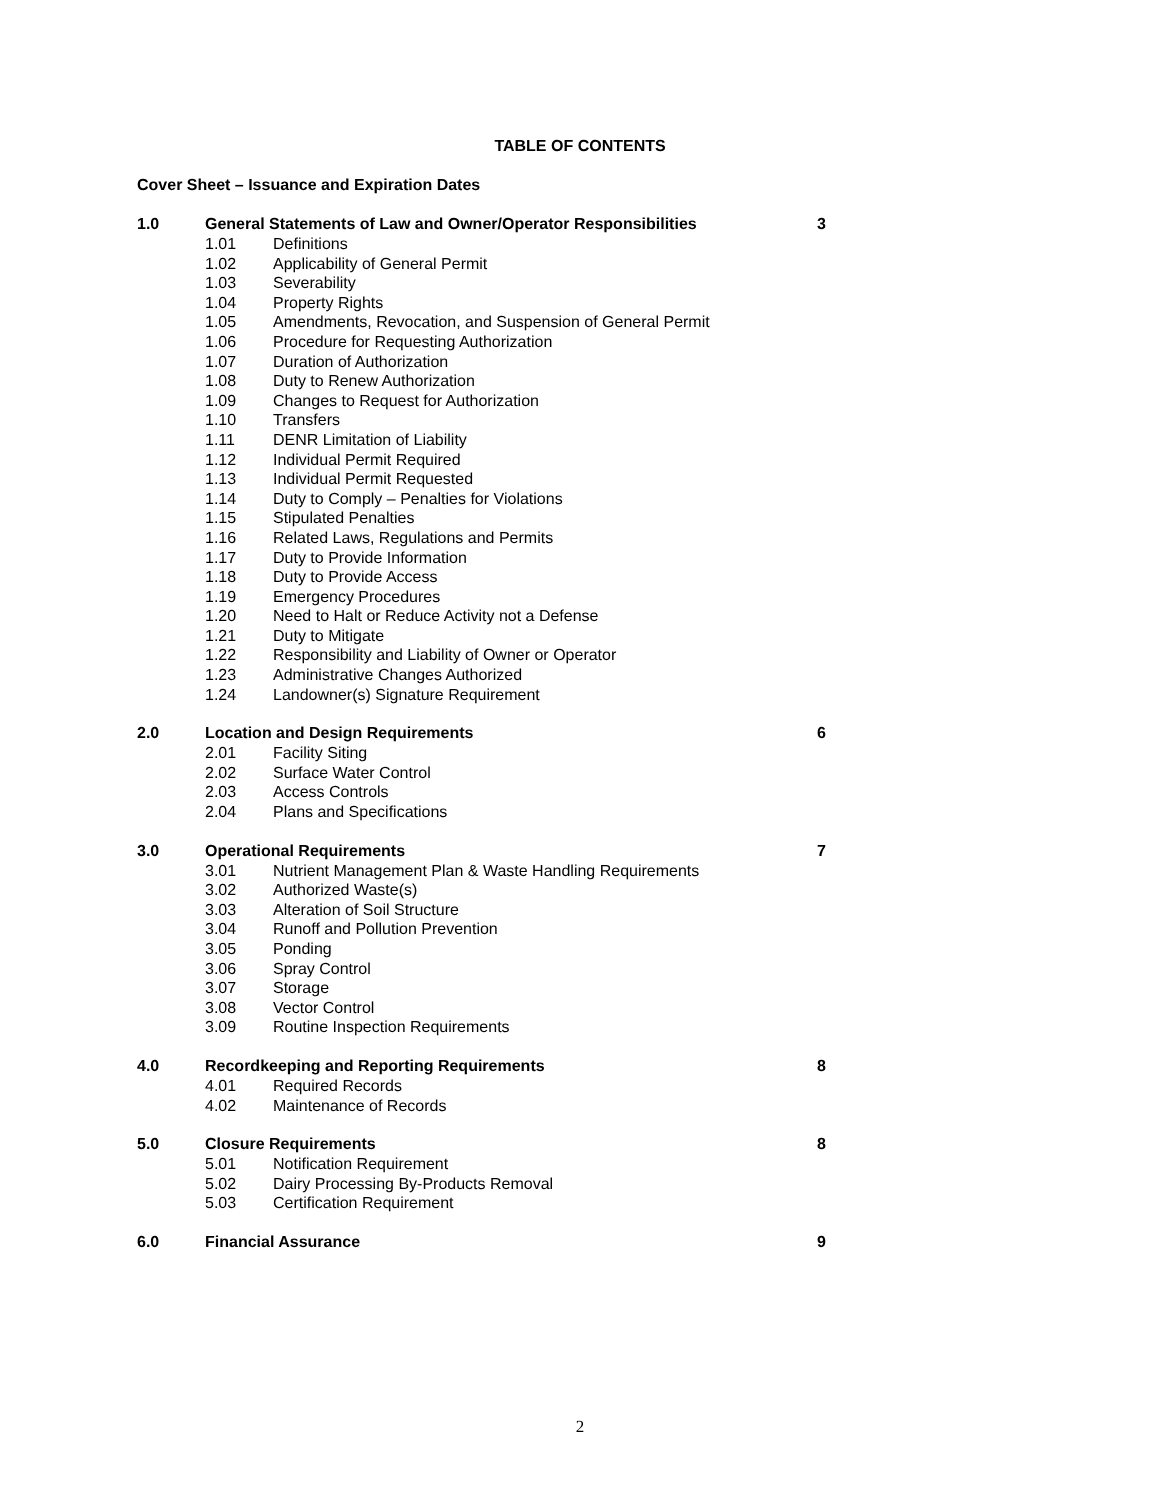TABLE OF CONTENTS
Cover Sheet – Issuance and Expiration Dates
1.0 General Statements of Law and Owner/Operator Responsibilities 3
1.01 Definitions
1.02 Applicability of General Permit
1.03 Severability
1.04 Property Rights
1.05 Amendments, Revocation, and Suspension of General Permit
1.06 Procedure for Requesting Authorization
1.07 Duration of Authorization
1.08 Duty to Renew Authorization
1.09 Changes to Request for Authorization
1.10 Transfers
1.11 DENR Limitation of Liability
1.12 Individual Permit Required
1.13 Individual Permit Requested
1.14 Duty to Comply – Penalties for Violations
1.15 Stipulated Penalties
1.16 Related Laws, Regulations and Permits
1.17 Duty to Provide Information
1.18 Duty to Provide Access
1.19 Emergency Procedures
1.20 Need to Halt or Reduce Activity not a Defense
1.21 Duty to Mitigate
1.22 Responsibility and Liability of Owner or Operator
1.23 Administrative Changes Authorized
1.24 Landowner(s) Signature Requirement
2.0 Location and Design Requirements 6
2.01 Facility Siting
2.02 Surface Water Control
2.03 Access Controls
2.04 Plans and Specifications
3.0 Operational Requirements 7
3.01 Nutrient Management Plan & Waste Handling Requirements
3.02 Authorized Waste(s)
3.03 Alteration of Soil Structure
3.04 Runoff and Pollution Prevention
3.05 Ponding
3.06 Spray Control
3.07 Storage
3.08 Vector Control
3.09 Routine Inspection Requirements
4.0 Recordkeeping and Reporting Requirements 8
4.01 Required Records
4.02 Maintenance of Records
5.0 Closure Requirements 8
5.01 Notification Requirement
5.02 Dairy Processing By-Products Removal
5.03 Certification Requirement
6.0 Financial Assurance 9
2